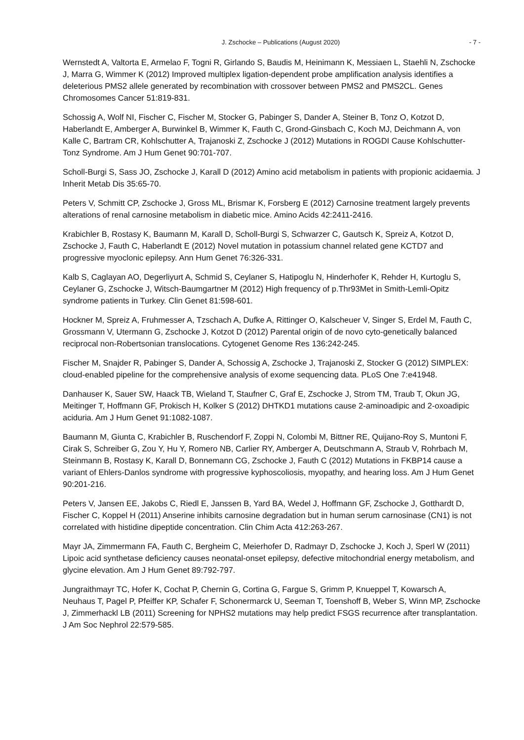J. Zschocke – Publications (August 2020) - 7 -
Wernstedt A, Valtorta E, Armelao F, Togni R, Girlando S, Baudis M, Heinimann K, Messiaen L, Staehli N, Zschocke J, Marra G, Wimmer K (2012) Improved multiplex ligation-dependent probe amplification analysis identifies a deleterious PMS2 allele generated by recombination with crossover between PMS2 and PMS2CL. Genes Chromosomes Cancer 51:819-831.
Schossig A, Wolf NI, Fischer C, Fischer M, Stocker G, Pabinger S, Dander A, Steiner B, Tonz O, Kotzot D, Haberlandt E, Amberger A, Burwinkel B, Wimmer K, Fauth C, Grond-Ginsbach C, Koch MJ, Deichmann A, von Kalle C, Bartram CR, Kohlschutter A, Trajanoski Z, Zschocke J (2012) Mutations in ROGDI Cause Kohlschutter-Tonz Syndrome. Am J Hum Genet 90:701-707.
Scholl-Burgi S, Sass JO, Zschocke J, Karall D (2012) Amino acid metabolism in patients with propionic acidaemia. J Inherit Metab Dis 35:65-70.
Peters V, Schmitt CP, Zschocke J, Gross ML, Brismar K, Forsberg E (2012) Carnosine treatment largely prevents alterations of renal carnosine metabolism in diabetic mice. Amino Acids 42:2411-2416.
Krabichler B, Rostasy K, Baumann M, Karall D, Scholl-Burgi S, Schwarzer C, Gautsch K, Spreiz A, Kotzot D, Zschocke J, Fauth C, Haberlandt E (2012) Novel mutation in potassium channel related gene KCTD7 and progressive myoclonic epilepsy. Ann Hum Genet 76:326-331.
Kalb S, Caglayan AO, Degerliyurt A, Schmid S, Ceylaner S, Hatipoglu N, Hinderhofer K, Rehder H, Kurtoglu S, Ceylaner G, Zschocke J, Witsch-Baumgartner M (2012) High frequency of p.Thr93Met in Smith-Lemli-Opitz syndrome patients in Turkey. Clin Genet 81:598-601.
Hockner M, Spreiz A, Fruhmesser A, Tzschach A, Dufke A, Rittinger O, Kalscheuer V, Singer S, Erdel M, Fauth C, Grossmann V, Utermann G, Zschocke J, Kotzot D (2012) Parental origin of de novo cyto-genetically balanced reciprocal non-Robertsonian translocations. Cytogenet Genome Res 136:242-245.
Fischer M, Snajder R, Pabinger S, Dander A, Schossig A, Zschocke J, Trajanoski Z, Stocker G (2012) SIMPLEX: cloud-enabled pipeline for the comprehensive analysis of exome sequencing data. PLoS One 7:e41948.
Danhauser K, Sauer SW, Haack TB, Wieland T, Staufner C, Graf E, Zschocke J, Strom TM, Traub T, Okun JG, Meitinger T, Hoffmann GF, Prokisch H, Kolker S (2012) DHTKD1 mutations cause 2-aminoadipic and 2-oxoadipic aciduria. Am J Hum Genet 91:1082-1087.
Baumann M, Giunta C, Krabichler B, Ruschendorf F, Zoppi N, Colombi M, Bittner RE, Quijano-Roy S, Muntoni F, Cirak S, Schreiber G, Zou Y, Hu Y, Romero NB, Carlier RY, Amberger A, Deutschmann A, Straub V, Rohrbach M, Steinmann B, Rostasy K, Karall D, Bonnemann CG, Zschocke J, Fauth C (2012) Mutations in FKBP14 cause a variant of Ehlers-Danlos syndrome with progressive kyphoscoliosis, myopathy, and hearing loss. Am J Hum Genet 90:201-216.
Peters V, Jansen EE, Jakobs C, Riedl E, Janssen B, Yard BA, Wedel J, Hoffmann GF, Zschocke J, Gotthardt D, Fischer C, Koppel H (2011) Anserine inhibits carnosine degradation but in human serum carnosinase (CN1) is not correlated with histidine dipeptide concentration. Clin Chim Acta 412:263-267.
Mayr JA, Zimmermann FA, Fauth C, Bergheim C, Meierhofer D, Radmayr D, Zschocke J, Koch J, Sperl W (2011) Lipoic acid synthetase deficiency causes neonatal-onset epilepsy, defective mitochondrial energy metabolism, and glycine elevation. Am J Hum Genet 89:792-797.
Jungraithmayr TC, Hofer K, Cochat P, Chernin G, Cortina G, Fargue S, Grimm P, Knueppel T, Kowarsch A, Neuhaus T, Pagel P, Pfeiffer KP, Schafer F, Schonermarck U, Seeman T, Toenshoff B, Weber S, Winn MP, Zschocke J, Zimmerhackl LB (2011) Screening for NPHS2 mutations may help predict FSGS recurrence after transplantation. J Am Soc Nephrol 22:579-585.